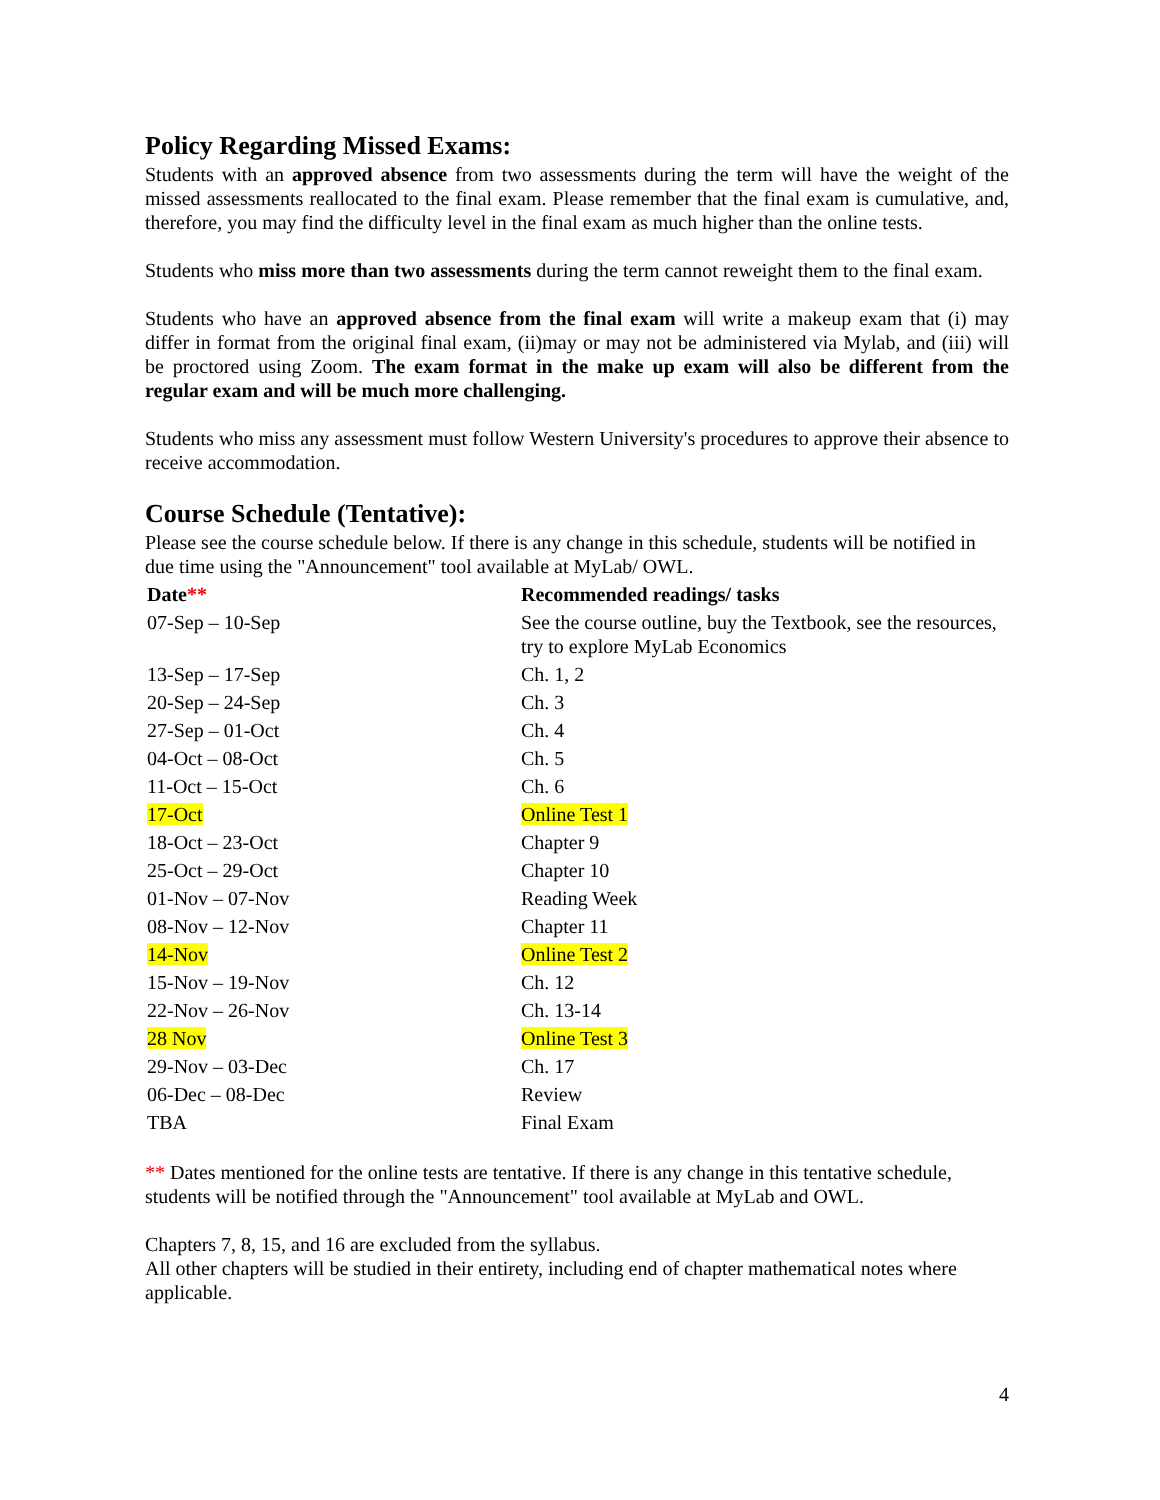Policy Regarding Missed Exams:
Students with an approved absence from two assessments during the term will have the weight of the missed assessments reallocated to the final exam. Please remember that the final exam is cumulative, and, therefore, you may find the difficulty level in the final exam as much higher than the online tests.
Students who miss more than two assessments during the term cannot reweight them to the final exam.
Students who have an approved absence from the final exam will write a makeup exam that (i) may differ in format from the original final exam, (ii)may or may not be administered via Mylab, and (iii) will be proctored using Zoom. The exam format in the make up exam will also be different from the regular exam and will be much more challenging.
Students who miss any assessment must follow Western University's procedures to approve their absence to receive accommodation.
Course Schedule (Tentative):
Please see the course schedule below. If there is any change in this schedule, students will be notified in due time using the "Announcement" tool available at MyLab/ OWL.
| Date ** | Recommended readings/ tasks |
| --- | --- |
| 07-Sep – 10-Sep | See the course outline, buy the Textbook, see the resources, try to explore MyLab Economics |
| 13-Sep – 17-Sep | Ch. 1, 2 |
| 20-Sep – 24-Sep | Ch. 3 |
| 27-Sep – 01-Oct | Ch. 4 |
| 04-Oct – 08-Oct | Ch. 5 |
| 11-Oct – 15-Oct | Ch. 6 |
| 17-Oct | Online Test 1 |
| 18-Oct – 23-Oct | Chapter 9 |
| 25-Oct – 29-Oct | Chapter 10 |
| 01-Nov – 07-Nov | Reading Week |
| 08-Nov – 12-Nov | Chapter 11 |
| 14-Nov | Online Test 2 |
| 15-Nov – 19-Nov | Ch. 12 |
| 22-Nov – 26-Nov | Ch. 13-14 |
| 28 Nov | Online Test 3 |
| 29-Nov – 03-Dec | Ch. 17 |
| 06-Dec – 08-Dec | Review |
| TBA | Final Exam |
** Dates mentioned for the online tests are tentative. If there is any change in this tentative schedule, students will be notified through the "Announcement" tool available at MyLab and OWL.
Chapters 7, 8, 15, and 16 are excluded from the syllabus.
All other chapters will be studied in their entirety, including end of chapter mathematical notes where applicable.
4